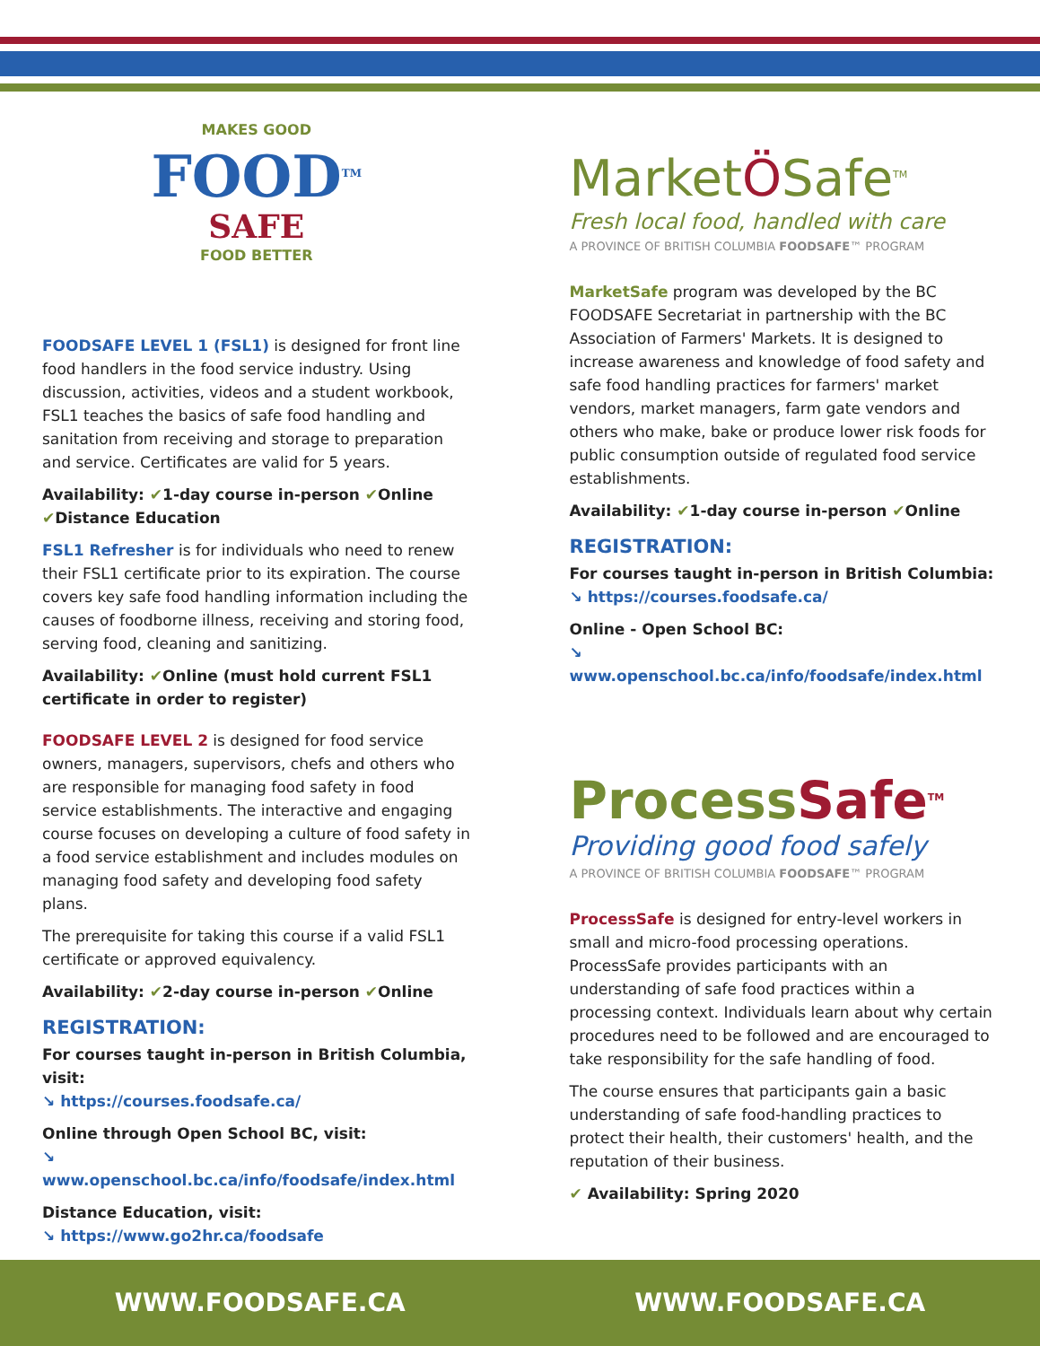MAKES GOOD
FOOD<sup>TM</sup>
SAFE
FOOD BETTER
FOODSAFE LEVEL 1 (FSL1) is designed for front line food handlers in the food service industry. Using discussion, activities, videos and a student workbook, FSL1 teaches the basics of safe food handling and sanitation from receiving and storage to preparation and service. Certificates are valid for 5 years.
Availability: ✔1-day course in-person ✔Online ✔Distance Education
FSL1 Refresher is for individuals who need to renew their FSL1 certificate prior to its expiration. The course covers key safe food handling information including the causes of foodborne illness, receiving and storing food, serving food, cleaning and sanitizing.
Availability: ✔Online (must hold current FSL1 certificate in order to register)
FOODSAFE LEVEL 2 is designed for food service owners, managers, supervisors, chefs and others who are responsible for managing food safety in food service establishments. The interactive and engaging course focuses on developing a culture of food safety in a food service establishment and includes modules on managing food safety and developing food safety plans.
The prerequisite for taking this course if a valid FSL1 certificate or approved equivalency.
Availability: ✔2-day course in-person ✔Online
REGISTRATION:
For courses taught in-person in British Columbia, visit:
↘ https://courses.foodsafe.ca/
Online through Open School BC, visit:
↘ www.openschool.bc.ca/info/foodsafe/index.html
Distance Education, visit:
↘ https://www.go2hr.ca/foodsafe
MarketÖSafe<sup>TM</sup>
Fresh local food, handled with care
A PROVINCE OF BRITISH COLUMBIA FOODSAFE™ PROGRAM
MarketSafe program was developed by the BC FOODSAFE Secretariat in partnership with the BC Association of Farmers' Markets. It is designed to increase awareness and knowledge of food safety and safe food handling practices for farmers' market vendors, market managers, farm gate vendors and others who make, bake or produce lower risk foods for public consumption outside of regulated food service establishments.
Availability: ✔1-day course in-person ✔Online
REGISTRATION:
For courses taught in-person in British Columbia:
↘ https://courses.foodsafe.ca/
Online - Open School BC:
↘ www.openschool.bc.ca/info/foodsafe/index.html
Process Safe<sup>TM</sup>
Providing good food safely
A PROVINCE OF BRITISH COLUMBIA FOODSAFE™ PROGRAM
ProcessSafe is designed for entry-level workers in small and micro-food processing operations. ProcessSafe provides participants with an understanding of safe food practices within a processing context. Individuals learn about why certain procedures need to be followed and are encouraged to take responsibility for the safe handling of food.
The course ensures that participants gain a basic understanding of safe food-handling practices to protect their health, their customers' health, and the reputation of their business.
✔ Availability: Spring 2020
WWW.FOODSAFE.CA WWW.FOODSAFE.CA